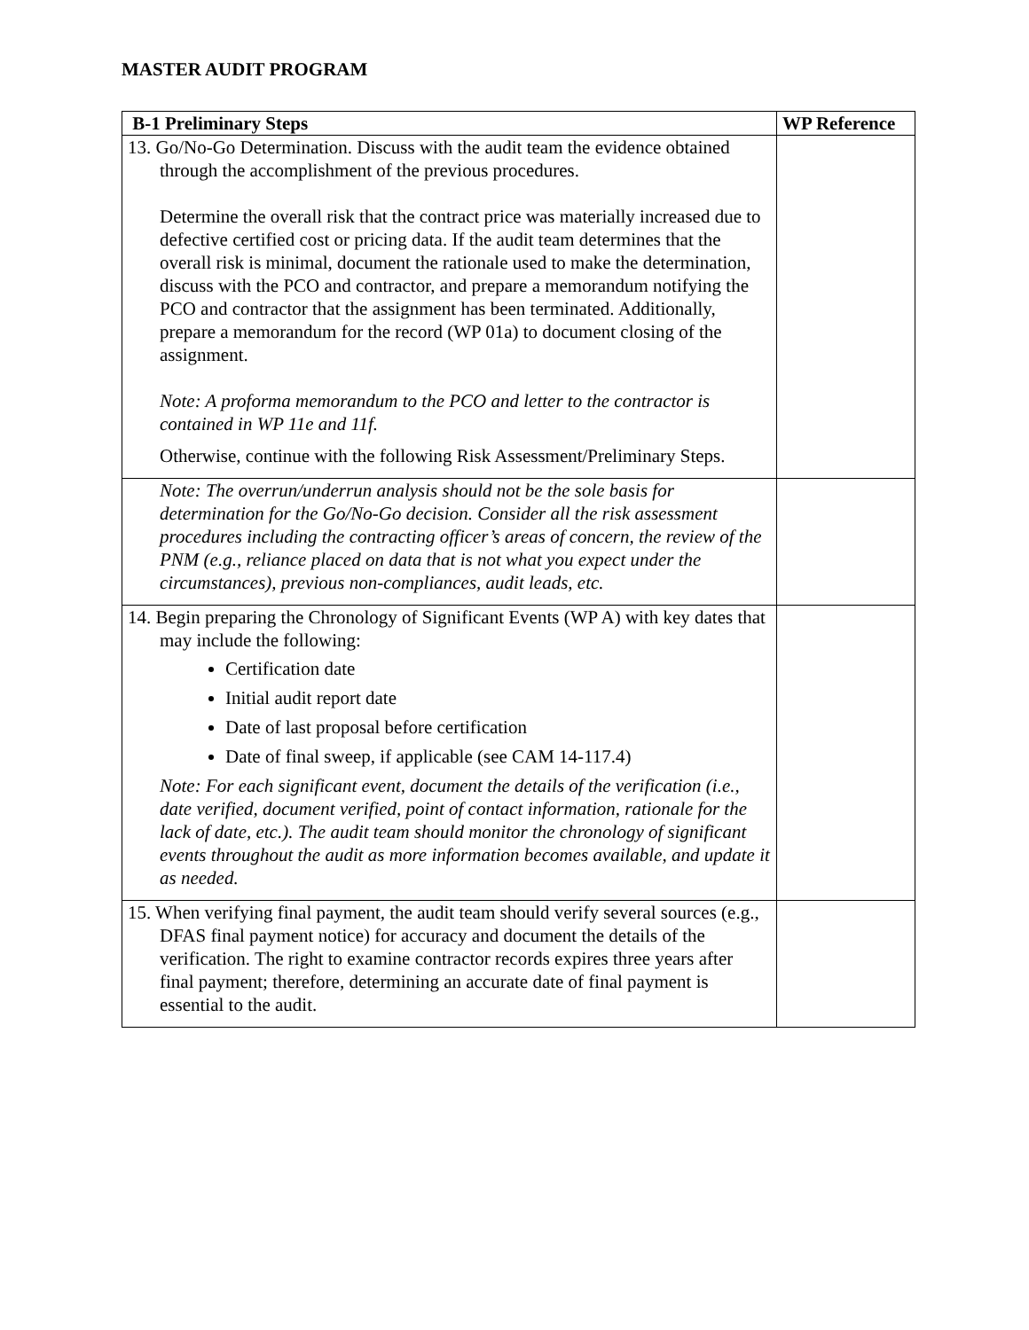MASTER AUDIT PROGRAM
| B-1 Preliminary Steps | WP Reference |
| --- | --- |
| 13. Go/No-Go Determination. Discuss with the audit team the evidence obtained through the accomplishment of the previous procedures. Determine the overall risk that the contract price was materially increased due to defective certified cost or pricing data. If the audit team determines that the overall risk is minimal, document the rationale used to make the determination, discuss with the PCO and contractor, and prepare a memorandum notifying the PCO and contractor that the assignment has been terminated. Additionally, prepare a memorandum for the record (WP 01a) to document closing of the assignment. Note: A proforma memorandum to the PCO and letter to the contractor is contained in WP 11e and 11f. Otherwise, continue with the following Risk Assessment/Preliminary Steps. | |
| Note: The overrun/underrun analysis should not be the sole basis for determination for the Go/No-Go decision. Consider all the risk assessment procedures including the contracting officer’s areas of concern, the review of the PNM (e.g., reliance placed on data that is not what you expect under the circumstances), previous non-compliances, audit leads, etc. | |
| 14. Begin preparing the Chronology of Significant Events (WP A) with key dates that may include the following: Certification date Initial audit report date Date of last proposal before certification Date of final sweep, if applicable (see CAM 14-117.4) Note: For each significant event, document the details of the verification (i.e., date verified, document verified, point of contact information, rationale for the lack of date, etc.). The audit team should monitor the chronology of significant events throughout the audit as more information becomes available, and update it as needed. | |
| 15. When verifying final payment, the audit team should verify several sources (e.g., DFAS final payment notice) for accuracy and document the details of the verification. The right to examine contractor records expires three years after final payment; therefore, determining an accurate date of final payment is essential to the audit. | |